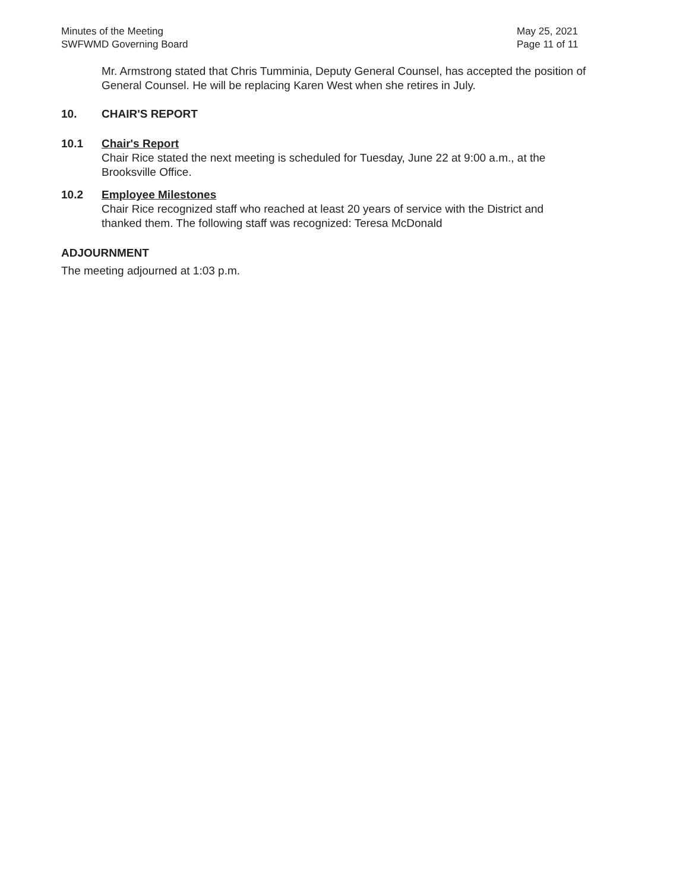Minutes of the Meeting
SWFWMD Governing Board
May 25, 2021
Page 11 of 11
Mr. Armstrong stated that Chris Tumminia, Deputy General Counsel, has accepted the position of General Counsel. He will be replacing Karen West when she retires in July.
10. CHAIR'S REPORT
10.1 Chair's Report
Chair Rice stated the next meeting is scheduled for Tuesday, June 22 at 9:00 a.m., at the Brooksville Office.
10.2 Employee Milestones
Chair Rice recognized staff who reached at least 20 years of service with the District and thanked them. The following staff was recognized: Teresa McDonald
ADJOURNMENT
The meeting adjourned at 1:03 p.m.